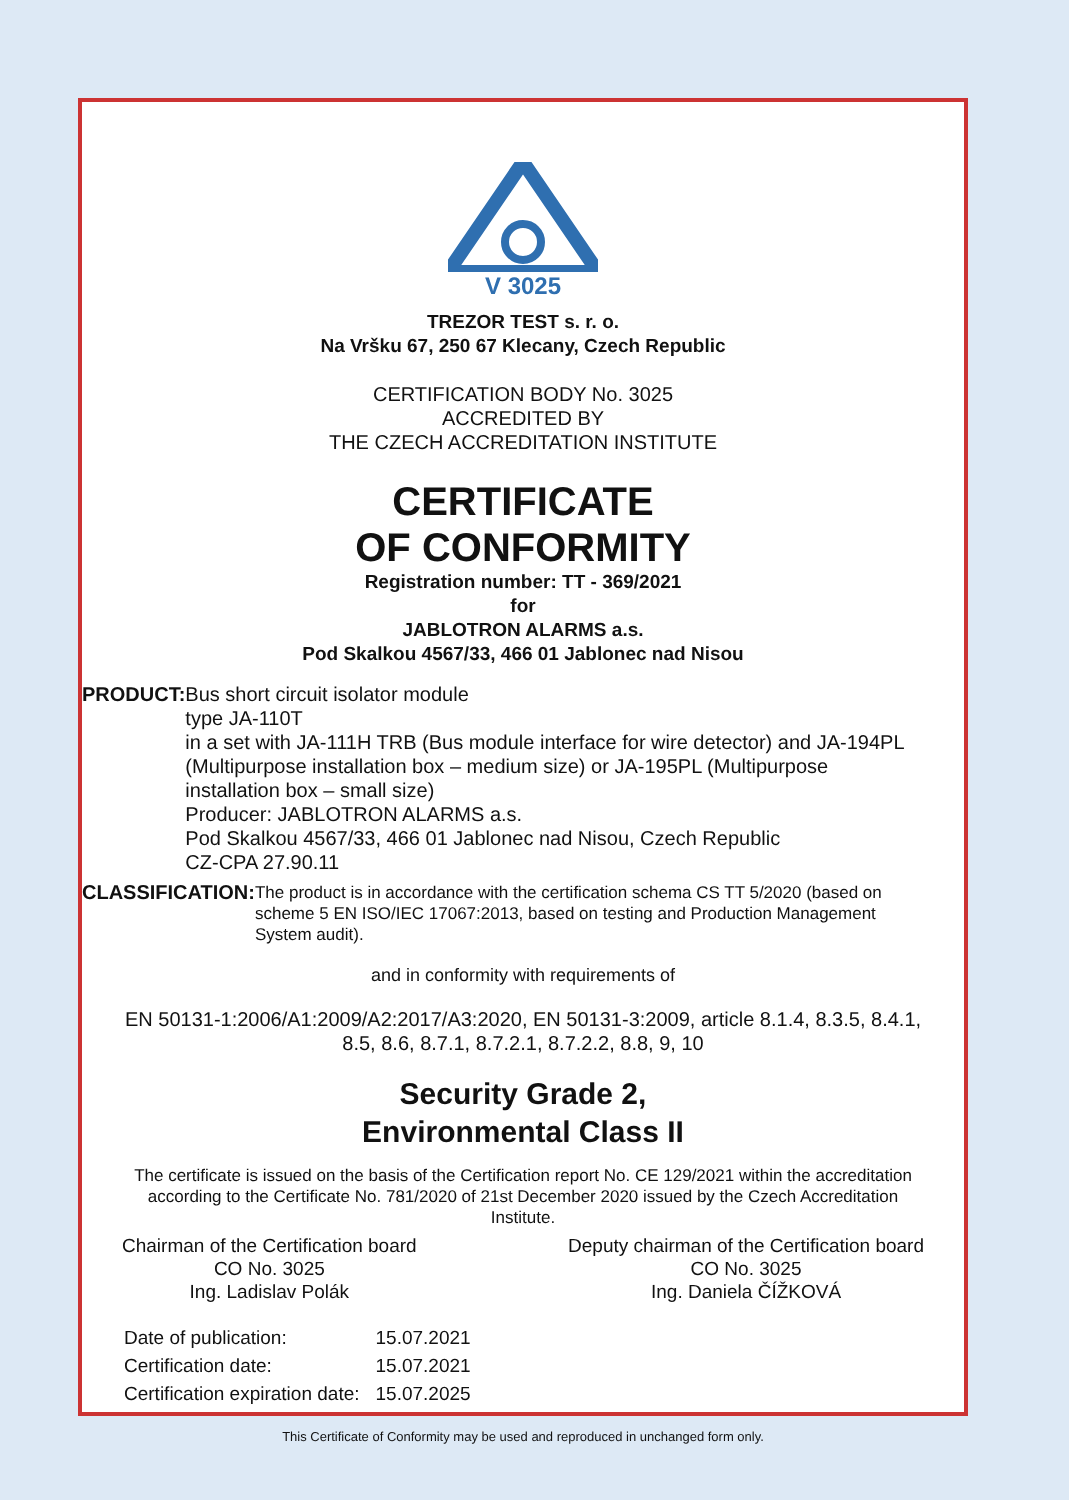V 3025
TREZOR TEST s. r. o.
Na Vršku 67, 250 67 Klecany, Czech Republic
CERTIFICATION BODY No. 3025
ACCREDITED BY
THE CZECH ACCREDITATION INSTITUTE
CERTIFICATE
OF CONFORMITY
Registration number: TT - 369/2021
for
JABLOTRON ALARMS a.s.
Pod Skalkou 4567/33, 466 01 Jablonec nad Nisou
PRODUCT: Bus short circuit isolator module
type JA-110T
in a set with JA-111H TRB (Bus module interface for wire detector) and JA-194PL (Multipurpose installation box – medium size) or JA-195PL (Multipurpose installation box – small size)
Producer: JABLOTRON ALARMS a.s.
Pod Skalkou 4567/33, 466 01 Jablonec nad Nisou, Czech Republic
CZ-CPA 27.90.11
CLASSIFICATION:
The product is in accordance with the certification schema CS TT 5/2020 (based on scheme 5 EN ISO/IEC 17067:2013, based on testing and Production Management System audit).
and in conformity with requirements of
EN 50131-1:2006/A1:2009/A2:2017/A3:2020, EN 50131-3:2009, article 8.1.4, 8.3.5, 8.4.1, 8.5, 8.6, 8.7.1, 8.7.2.1, 8.7.2.2, 8.8, 9, 10
Security Grade 2,
Environmental Class II
The certificate is issued on the basis of the Certification report No. CE 129/2021 within the accreditation according to the Certificate No. 781/2020 of 21st December 2020 issued by the Czech Accreditation Institute.
Chairman of the Certification board
CO No. 3025
Ing. Ladislav Polák
Deputy chairman of the Certification board
CO No. 3025
Ing. Daniela ČÍŽKOVÁ
| Date of publication: | 15.07.2021 |
| Certification date: | 15.07.2021 |
| Certification expiration date: | 15.07.2025 |
This Certificate of Conformity may be used and reproduced in unchanged form only.